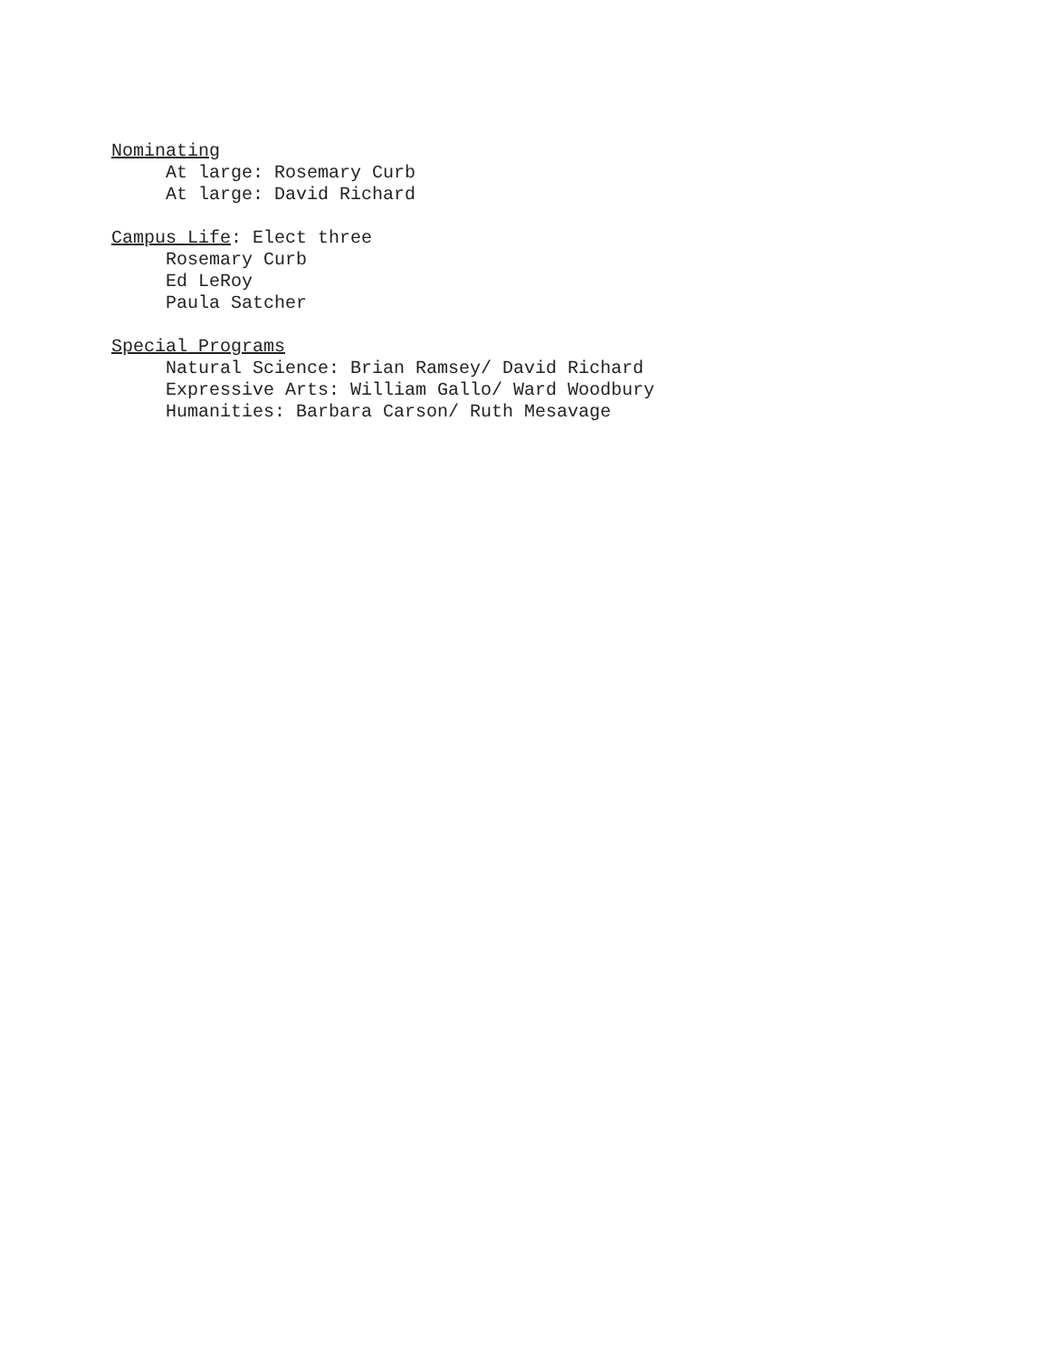Nominating
At large: Rosemary Curb
At large: David Richard
Campus Life: Elect three
Rosemary Curb
Ed LeRoy
Paula Satcher
Special Programs
Natural Science: Brian Ramsey/ David Richard
Expressive Arts: William Gallo/ Ward Woodbury
Humanities: Barbara Carson/ Ruth Mesavage